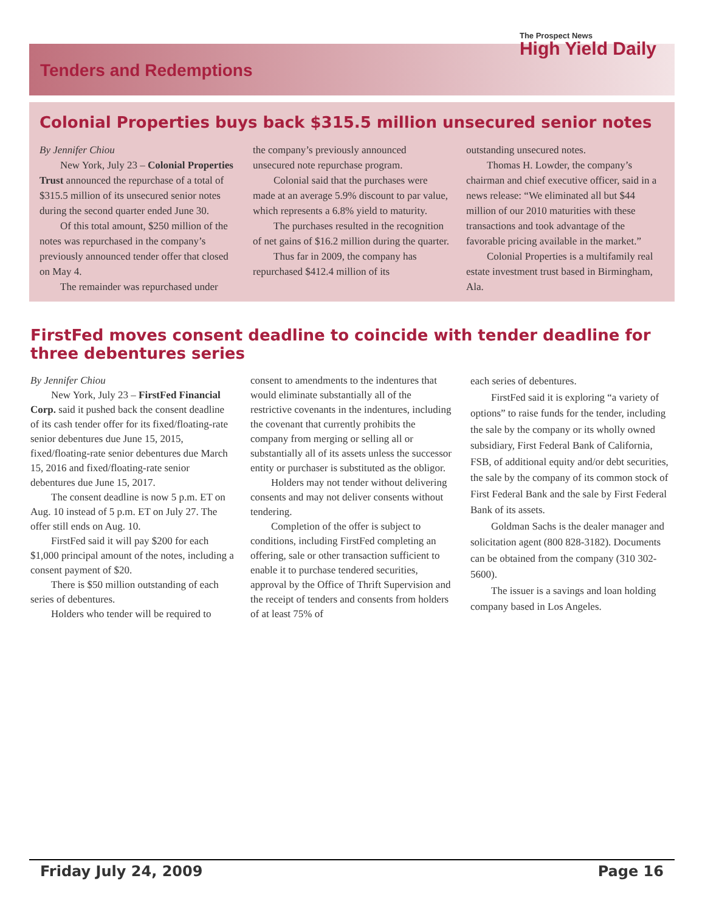Tenders and Redemptions
The Prospect News
High Yield Daily
Colonial Properties buys back $315.5 million unsecured senior notes
By Jennifer Chiou
New York, July 23 – Colonial Properties Trust announced the repurchase of a total of $315.5 million of its unsecured senior notes during the second quarter ended June 30.
Of this total amount, $250 million of the notes was repurchased in the company’s previously announced tender offer that closed on May 4.
The remainder was repurchased under
the company’s previously announced unsecured note repurchase program.
Colonial said that the purchases were made at an average 5.9% discount to par value, which represents a 6.8% yield to maturity.
The purchases resulted in the recognition of net gains of $16.2 million during the quarter.
Thus far in 2009, the company has repurchased $412.4 million of its
outstanding unsecured notes.
Thomas H. Lowder, the company’s chairman and chief executive officer, said in a news release: “We eliminated all but $44 million of our 2010 maturities with these transactions and took advantage of the favorable pricing available in the market.”
Colonial Properties is a multifamily real estate investment trust based in Birmingham, Ala.
FirstFed moves consent deadline to coincide with tender deadline for three debentures series
By Jennifer Chiou
New York, July 23 – FirstFed Financial Corp. said it pushed back the consent deadline of its cash tender offer for its fixed/floating-rate senior debentures due June 15, 2015, fixed/floating-rate senior debentures due March 15, 2016 and fixed/floating-rate senior debentures due June 15, 2017.
The consent deadline is now 5 p.m. ET on Aug. 10 instead of 5 p.m. ET on July 27. The offer still ends on Aug. 10.
FirstFed said it will pay $200 for each $1,000 principal amount of the notes, including a consent payment of $20.
There is $50 million outstanding of each series of debentures.
Holders who tender will be required to
consent to amendments to the indentures that would eliminate substantially all of the restrictive covenants in the indentures, including the covenant that currently prohibits the company from merging or selling all or substantially all of its assets unless the successor entity or purchaser is substituted as the obligor.
Holders may not tender without delivering consents and may not deliver consents without tendering.
Completion of the offer is subject to conditions, including FirstFed completing an offering, sale or other transaction sufficient to enable it to purchase tendered securities, approval by the Office of Thrift Supervision and the receipt of tenders and consents from holders of at least 75% of
each series of debentures.
FirstFed said it is exploring “a variety of options” to raise funds for the tender, including the sale by the company or its wholly owned subsidiary, First Federal Bank of California, FSB, of additional equity and/or debt securities, the sale by the company of its common stock of First Federal Bank and the sale by First Federal Bank of its assets.
Goldman Sachs is the dealer manager and solicitation agent (800 828-3182). Documents can be obtained from the company (310 302-5600).
The issuer is a savings and loan holding company based in Los Angeles.
Friday July 24, 2009 Page 16